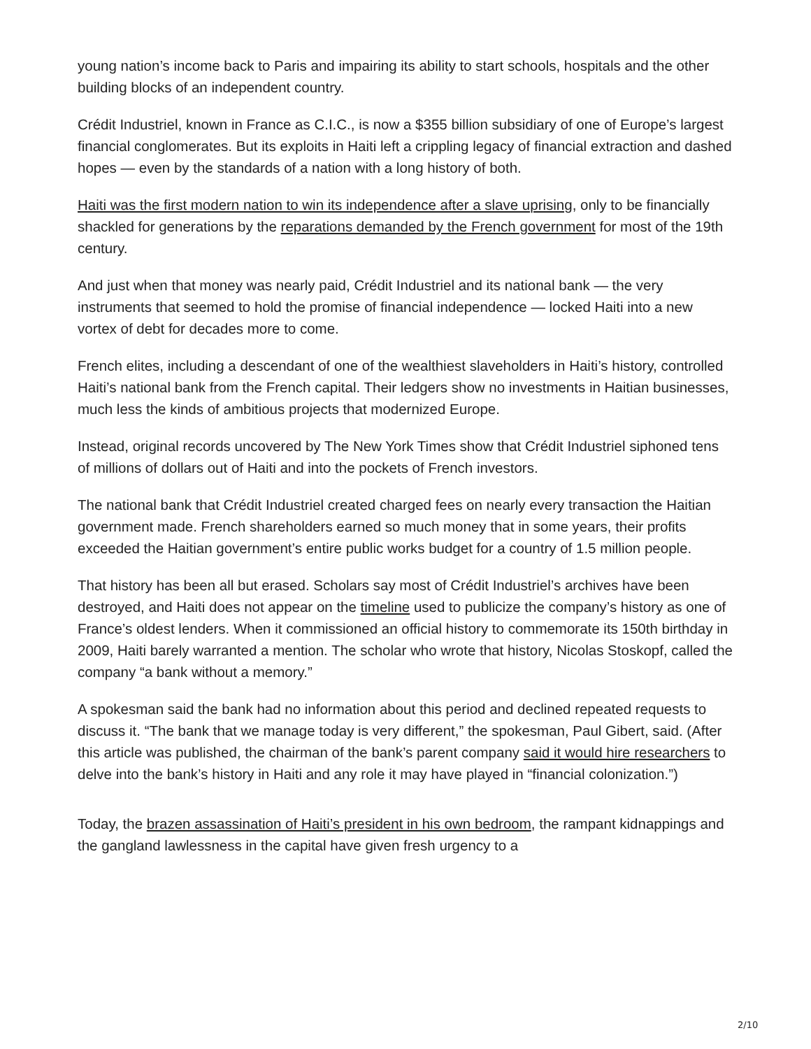young nation’s income back to Paris and impairing its ability to start schools, hospitals and the other building blocks of an independent country.
Crédit Industriel, known in France as C.I.C., is now a $355 billion subsidiary of one of Europe’s largest financial conglomerates. But its exploits in Haiti left a crippling legacy of financial extraction and dashed hopes — even by the standards of a nation with a long history of both.
Haiti was the first modern nation to win its independence after a slave uprising, only to be financially shackled for generations by the reparations demanded by the French government for most of the 19th century.
And just when that money was nearly paid, Crédit Industriel and its national bank — the very instruments that seemed to hold the promise of financial independence — locked Haiti into a new vortex of debt for decades more to come.
French elites, including a descendant of one of the wealthiest slaveholders in Haiti’s history, controlled Haiti’s national bank from the French capital. Their ledgers show no investments in Haitian businesses, much less the kinds of ambitious projects that modernized Europe.
Instead, original records uncovered by The New York Times show that Crédit Industriel siphoned tens of millions of dollars out of Haiti and into the pockets of French investors.
The national bank that Crédit Industriel created charged fees on nearly every transaction the Haitian government made. French shareholders earned so much money that in some years, their profits exceeded the Haitian government’s entire public works budget for a country of 1.5 million people.
That history has been all but erased. Scholars say most of Crédit Industriel’s archives have been destroyed, and Haiti does not appear on the timeline used to publicize the company’s history as one of France’s oldest lenders. When it commissioned an official history to commemorate its 150th birthday in 2009, Haiti barely warranted a mention. The scholar who wrote that history, Nicolas Stoskopf, called the company “a bank without a memory.”
A spokesman said the bank had no information about this period and declined repeated requests to discuss it. “The bank that we manage today is very different,” the spokesman, Paul Gibert, said. (After this article was published, the chairman of the bank’s parent company said it would hire researchers to delve into the bank’s history in Haiti and any role it may have played in “financial colonization.”)
Today, the brazen assassination of Haiti’s president in his own bedroom, the rampant kidnappings and the gangland lawlessness in the capital have given fresh urgency to a
2/10